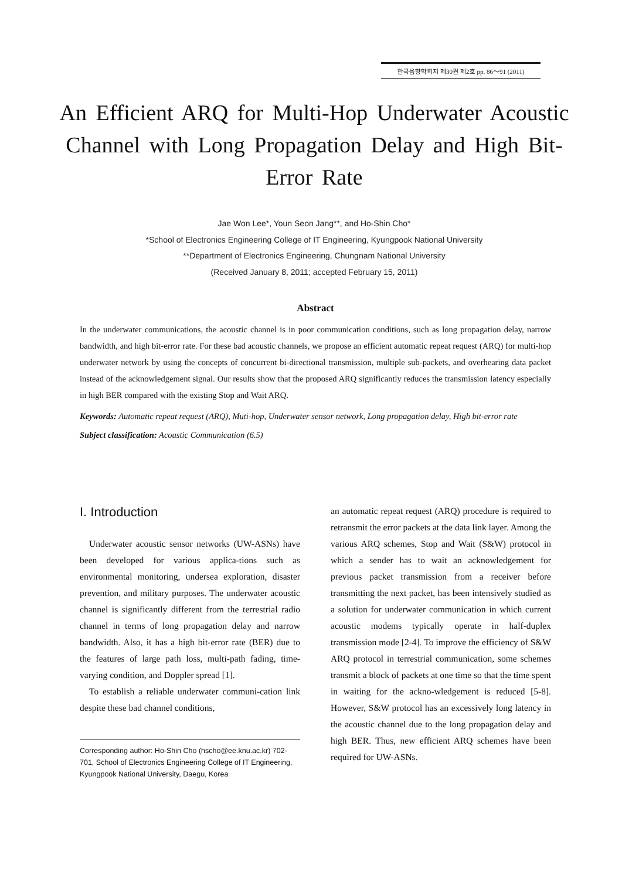한국음향학회지 제30권 제2호 pp. 86～91 (2011)
An Efficient ARQ for Multi-Hop Underwater Acoustic Channel with Long Propagation Delay and High Bit-Error Rate
Jae Won Lee*, Youn Seon Jang**, and Ho-Shin Cho*
*School of Electronics Engineering College of IT Engineering, Kyungpook National University
**Department of Electronics Engineering, Chungnam National University
(Received January 8, 2011; accepted February 15, 2011)
Abstract
In the underwater communications, the acoustic channel is in poor communication conditions, such as long propagation delay, narrow bandwidth, and high bit-error rate. For these bad acoustic channels, we propose an efficient automatic repeat request (ARQ) for multi-hop underwater network by using the concepts of concurrent bi-directional transmission, multiple sub-packets, and overhearing data packet instead of the acknowledgement signal. Our results show that the proposed ARQ significantly reduces the transmission latency especially in high BER compared with the existing Stop and Wait ARQ.
Keywords: Automatic repeat request (ARQ), Muti-hop, Underwater sensor network, Long propagation delay, High bit-error rate
Subject classification: Acoustic Communication (6.5)
I. Introduction
Underwater acoustic sensor networks (UW-ASNs) have been developed for various applica-tions such as environmental monitoring, undersea exploration, disaster prevention, and military purposes. The underwater acoustic channel is significantly different from the terrestrial radio channel in terms of long propagation delay and narrow bandwidth. Also, it has a high bit-error rate (BER) due to the features of large path loss, multi-path fading, time-varying condition, and Doppler spread [1].
To establish a reliable underwater communi-cation link despite these bad channel conditions,
Corresponding author: Ho-Shin Cho (hscho@ee.knu.ac.kr) 702-701, School of Electronics Engineering College of IT Engineering, Kyungpook National University, Daegu, Korea
an automatic repeat request (ARQ) procedure is required to retransmit the error packets at the data link layer. Among the various ARQ schemes, Stop and Wait (S&W) protocol in which a sender has to wait an acknowledgement for previous packet transmission from a receiver before transmitting the next packet, has been intensively studied as a solution for underwater communication in which current acoustic modems typically operate in half-duplex transmission mode [2-4]. To improve the efficiency of S&W ARQ protocol in terrestrial communication, some schemes transmit a block of packets at one time so that the time spent in waiting for the ackno-wledgement is reduced [5-8]. However, S&W protocol has an excessively long latency in the acoustic channel due to the long propagation delay and high BER. Thus, new efficient ARQ schemes have been required for UW-ASNs.